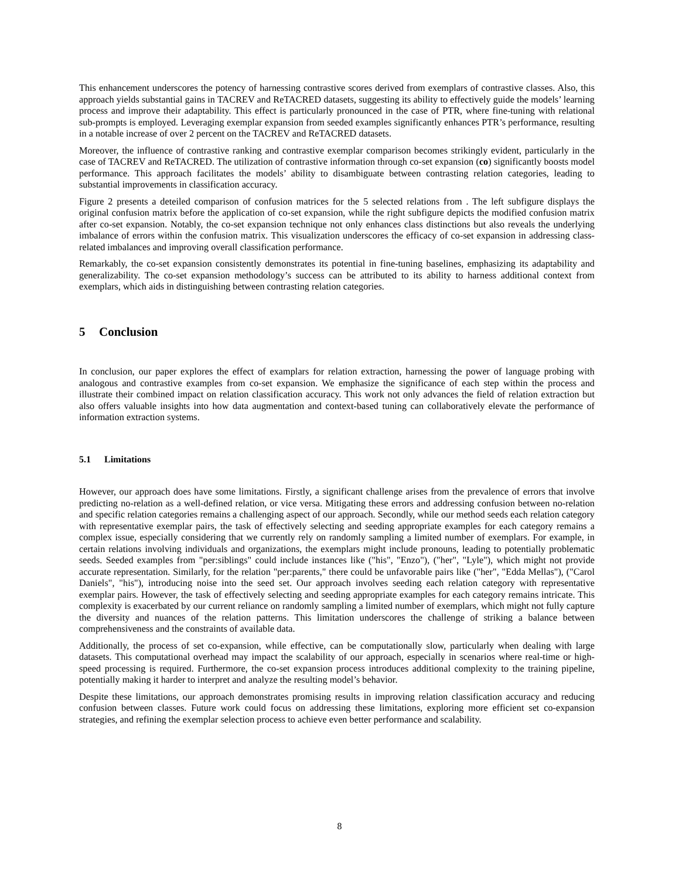This enhancement underscores the potency of harnessing contrastive scores derived from exemplars of contrastive classes. Also, this approach yields substantial gains in TACREV and ReTACRED datasets, suggesting its ability to effectively guide the models’ learning process and improve their adaptability. This effect is particularly pronounced in the case of PTR, where fine-tuning with relational sub-prompts is employed. Leveraging exemplar expansion from seeded examples significantly enhances PTR’s performance, resulting in a notable increase of over 2 percent on the TACREV and ReTACRED datasets.
Moreover, the influence of contrastive ranking and contrastive exemplar comparison becomes strikingly evident, particularly in the case of TACREV and ReTACRED. The utilization of contrastive information through co-set expansion (co) significantly boosts model performance. This approach facilitates the models’ ability to disambiguate between contrasting relation categories, leading to substantial improvements in classification accuracy.
Figure 2 presents a deteiled comparison of confusion matrices for the 5 selected relations from . The left subfigure displays the original confusion matrix before the application of co-set expansion, while the right subfigure depicts the modified confusion matrix after co-set expansion. Notably, the co-set expansion technique not only enhances class distinctions but also reveals the underlying imbalance of errors within the confusion matrix. This visualization underscores the efficacy of co-set expansion in addressing class-related imbalances and improving overall classification performance.
Remarkably, the co-set expansion consistently demonstrates its potential in fine-tuning baselines, emphasizing its adaptability and generalizability. The co-set expansion methodology’s success can be attributed to its ability to harness additional context from exemplars, which aids in distinguishing between contrasting relation categories.
5 Conclusion
In conclusion, our paper explores the effect of examplars for relation extraction, harnessing the power of language probing with analogous and contrastive examples from co-set expansion. We emphasize the significance of each step within the process and illustrate their combined impact on relation classification accuracy. This work not only advances the field of relation extraction but also offers valuable insights into how data augmentation and context-based tuning can collaboratively elevate the performance of information extraction systems.
5.1 Limitations
However, our approach does have some limitations. Firstly, a significant challenge arises from the prevalence of errors that involve predicting no-relation as a well-defined relation, or vice versa. Mitigating these errors and addressing confusion between no-relation and specific relation categories remains a challenging aspect of our approach. Secondly, while our method seeds each relation category with representative exemplar pairs, the task of effectively selecting and seeding appropriate examples for each category remains a complex issue, especially considering that we currently rely on randomly sampling a limited number of exemplars. For example, in certain relations involving individuals and organizations, the exemplars might include pronouns, leading to potentially problematic seeds. Seeded examples from "per:siblings" could include instances like ("his", "Enzo"), ("her", "Lyle"), which might not provide accurate representation. Similarly, for the relation "per:parents," there could be unfavorable pairs like ("her", "Edda Mellas"), ("Carol Daniels", "his"), introducing noise into the seed set. Our approach involves seeding each relation category with representative exemplar pairs. However, the task of effectively selecting and seeding appropriate examples for each category remains intricate. This complexity is exacerbated by our current reliance on randomly sampling a limited number of exemplars, which might not fully capture the diversity and nuances of the relation patterns. This limitation underscores the challenge of striking a balance between comprehensiveness and the constraints of available data.
Additionally, the process of set co-expansion, while effective, can be computationally slow, particularly when dealing with large datasets. This computational overhead may impact the scalability of our approach, especially in scenarios where real-time or high-speed processing is required. Furthermore, the co-set expansion process introduces additional complexity to the training pipeline, potentially making it harder to interpret and analyze the resulting model’s behavior.
Despite these limitations, our approach demonstrates promising results in improving relation classification accuracy and reducing confusion between classes. Future work could focus on addressing these limitations, exploring more efficient set co-expansion strategies, and refining the exemplar selection process to achieve even better performance and scalability.
8